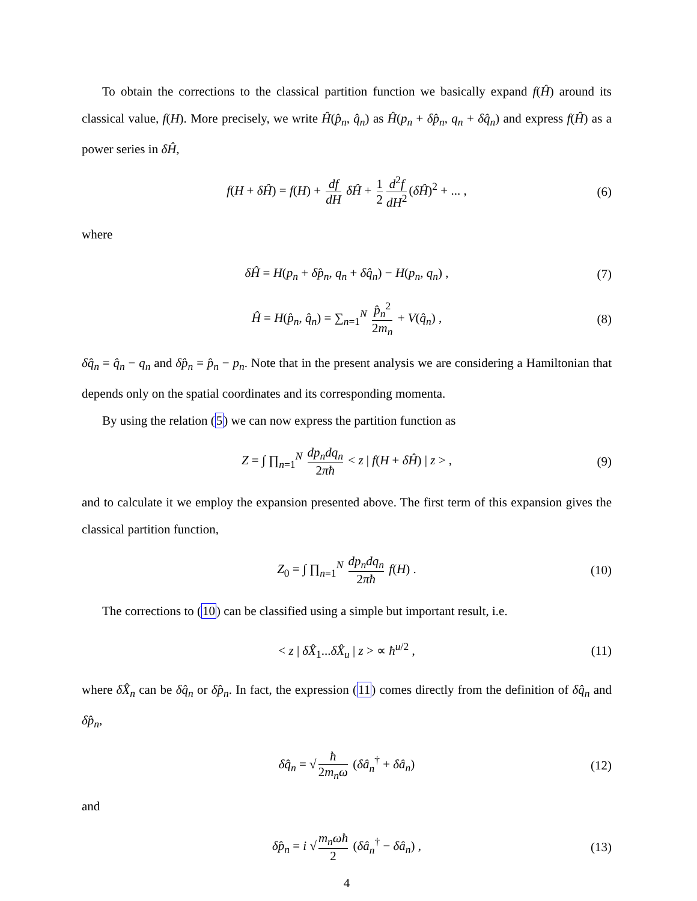To obtain the corrections to the classical partition function we basically expand f(Ĥ) around its classical value, f(H). More precisely, we write Ĥ(p̂<sub>n</sub>, q̂<sub>n</sub>) as Ĥ(p<sub>n</sub> + δp̂<sub>n</sub>, q<sub>n</sub> + δq̂<sub>n</sub>) and express f(Ĥ) as a power series in δĤ,
f(H + δĤ) = f(H) + df dH δĤ + 1 2 d<sup>2</sup>f dH<sup>2</sup> (δĤ)<sup>2</sup> + ... , (6)
where
δĤ = H(p<sub>n</sub> + δp̂<sub>n</sub>, q<sub>n</sub> + δq̂<sub>n</sub>) − H(p<sub>n</sub>, q<sub>n</sub>) , (7)
Ĥ = H(p̂<sub>n</sub>, q̂<sub>n</sub>) = ∑<sub>n=1</sub><sup>N</sup> p̂<sub>n</sub><sup>2</sup> 2m<sub>n</sub> + V(q̂<sub>n</sub>) , (8)
δq̂<sub>n</sub> = q̂<sub>n</sub> − q<sub>n</sub> and δp̂<sub>n</sub> = p̂<sub>n</sub> − p<sub>n</sub>. Note that in the present analysis we are considering a Hamiltonian that depends only on the spatial coordinates and its corresponding momenta.
By using the relation (5) we can now express the partition function as
Z = ∫ ∏<sub>n=1</sub><sup>N</sup> dp<sub>n</sub>dq<sub>n</sub> 2πħ < z | f(H + δĤ) | z > , (9)
and to calculate it we employ the expansion presented above. The first term of this expansion gives the classical partition function,
Z<sub>0</sub> = ∫ ∏<sub>n=1</sub><sup>N</sup> dp<sub>n</sub>dq<sub>n</sub> 2πħ f(H) . (10)
The corrections to (10) can be classified using a simple but important result, i.e.
< z | δX̂<sub>1</sub>...δX̂<sub>u</sub> | z > ∝ ħ<sup>u/2</sup> , (11)
where δX̂<sub>n</sub> can be δq̂<sub>n</sub> or δp̂<sub>n</sub>. In fact, the expression (11) comes directly from the definition of δq̂<sub>n</sub> and δp̂<sub>n</sub>,
δq̂<sub>n</sub> = √ ħ 2m<sub>n</sub>ω (δâ<sub>n</sub><sup>†</sup> + δâ<sub>n</sub>) (12)
and
δp̂<sub>n</sub> = i √ m<sub>n</sub>ωħ 2 (δâ<sub>n</sub><sup>†</sup> − δâ<sub>n</sub>) , (13)
4